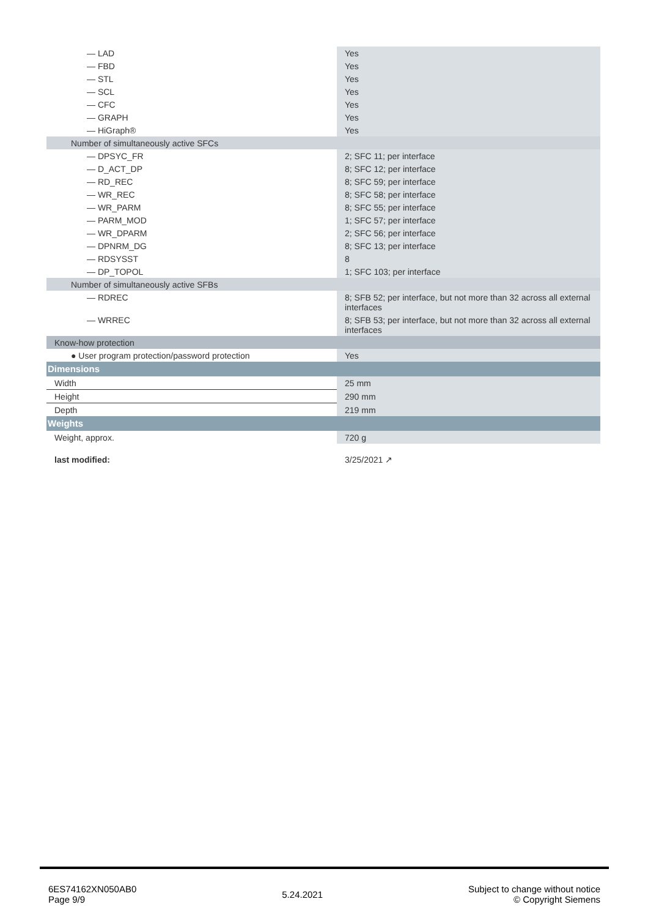| — LAD | Yes |
| — FBD | Yes |
| — STL | Yes |
| — SCL | Yes |
| — CFC | Yes |
| — GRAPH | Yes |
| — HiGraph® | Yes |
| Number of simultaneously active SFCs | |
| — DPSYC_FR | 2; SFC 11; per interface |
| — D_ACT_DP | 8; SFC 12; per interface |
| — RD_REC | 8; SFC 59; per interface |
| — WR_REC | 8; SFC 58; per interface |
| — WR_PARM | 8; SFC 55; per interface |
| — PARM_MOD | 1; SFC 57; per interface |
| — WR_DPARM | 2; SFC 56; per interface |
| — DPNRM_DG | 8; SFC 13; per interface |
| — RDSYSST | 8 |
| — DP_TOPOL | 1; SFC 103; per interface |
| Number of simultaneously active SFBs | |
| — RDREC | 8; SFB 52; per interface, but not more than 32 across all external interfaces |
| — WRREC | 8; SFB 53; per interface, but not more than 32 across all external interfaces |
| Know-how protection | |
| ● User program protection/password protection | Yes |
| Dimensions | |
| Width | 25 mm |
| Height | 290 mm |
| Depth | 219 mm |
| Weights | |
| Weight, approx. | 720 g |
| last modified: | 3/25/2021 ↗ |
6ES74162XN050AB0
Page 9/9
5.24.2021
Subject to change without notice
© Copyright Siemens